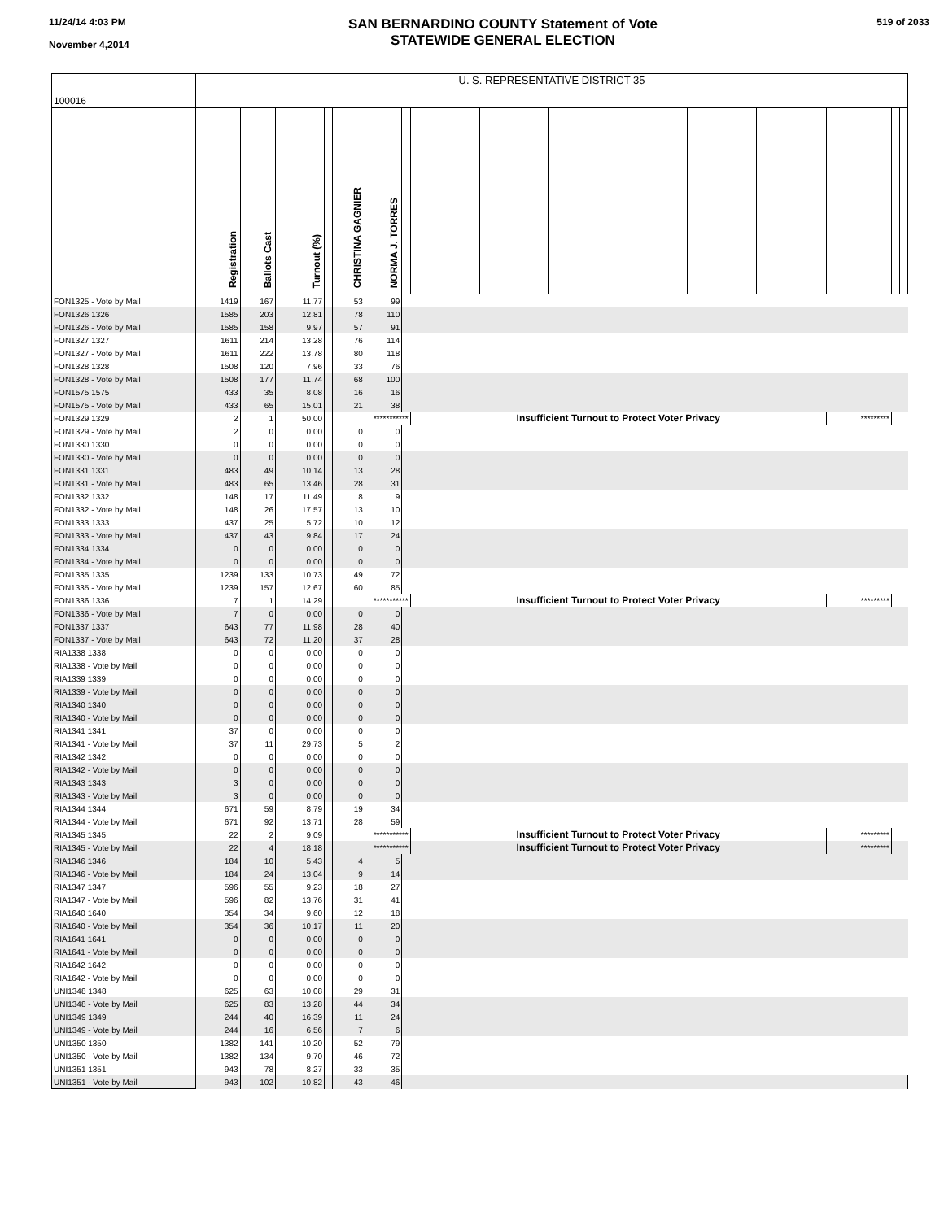11/24/14 4:03 PM
November 4,2014
SAN BERNARDINO COUNTY Statement of Vote
STATEWIDE GENERAL ELECTION
519 of 2033
| 100016 | U. S. REPRESENTATIVE DISTRICT 35 | | | | | | | | | | | | | | | |
| | Registration | Ballots Cast | Turnout (%) | | CHRISTINA GAGNIER | NORMA J. TORRES | | | | | | | | | | |
| FON1325 - Vote by Mail | 1419 | 167 | 11.77 | | 53 | 99 | | | | | | | | | | |
| FON1326 1326 | 1585 | 203 | 12.81 | | 78 | 110 | | | | | | | | | | |
| FON1326 - Vote by Mail | 1585 | 158 | 9.97 | | 57 | 91 | | | | | | | | | | |
| FON1327 1327 | 1611 | 214 | 13.28 | | 76 | 114 | | | | | | | | | | |
| FON1327 - Vote by Mail | 1611 | 222 | 13.78 | | 80 | 118 | | | | | | | | | | |
| FON1328 1328 | 1508 | 120 | 7.96 | | 33 | 76 | | | | | | | | | | |
| FON1328 - Vote by Mail | 1508 | 177 | 11.74 | | 68 | 100 | | | | | | | | | | |
| FON1575 1575 | 433 | 35 | 8.08 | | 16 | 16 | | | | | | | | | | |
| FON1575 - Vote by Mail | 433 | 65 | 15.01 | | 21 | 38 | | | | | | | | | | |
| FON1329 1329 | 2 | 1 | 50.00 | | *********** | | | Insufficient Turnout to Protect Voter Privacy | | | | | | ********* | | |
| FON1329 - Vote by Mail | 2 | 0 | 0.00 | | 0 | 0 | | | | | | | | | | |
| FON1330 1330 | 0 | 0 | 0.00 | | 0 | 0 | | | | | | | | | | |
| FON1330 - Vote by Mail | 0 | 0 | 0.00 | | 0 | 0 | | | | | | | | | | |
| FON1331 1331 | 483 | 49 | 10.14 | | 13 | 28 | | | | | | | | | | |
| FON1331 - Vote by Mail | 483 | 65 | 13.46 | | 28 | 31 | | | | | | | | | | |
| FON1332 1332 | 148 | 17 | 11.49 | | 8 | 9 | | | | | | | | | | |
| FON1332 - Vote by Mail | 148 | 26 | 17.57 | | 13 | 10 | | | | | | | | | | |
| FON1333 1333 | 437 | 25 | 5.72 | | 10 | 12 | | | | | | | | | | |
| FON1333 - Vote by Mail | 437 | 43 | 9.84 | | 17 | 24 | | | | | | | | | | |
| FON1334 1334 | 0 | 0 | 0.00 | | 0 | 0 | | | | | | | | | | |
| FON1334 - Vote by Mail | 0 | 0 | 0.00 | | 0 | 0 | | | | | | | | | | |
| FON1335 1335 | 1239 | 133 | 10.73 | | 49 | 72 | | | | | | | | | | |
| FON1335 - Vote by Mail | 1239 | 157 | 12.67 | | 60 | 85 | | | | | | | | | | |
| FON1336 1336 | 7 | 1 | 14.29 | | *********** | | | Insufficient Turnout to Protect Voter Privacy | | | | | | ********* | | |
| FON1336 - Vote by Mail | 7 | 0 | 0.00 | | 0 | 0 | | | | | | | | | | |
| FON1337 1337 | 643 | 77 | 11.98 | | 28 | 40 | | | | | | | | | | |
| FON1337 - Vote by Mail | 643 | 72 | 11.20 | | 37 | 28 | | | | | | | | | | |
| RIA1338 1338 | 0 | 0 | 0.00 | | 0 | 0 | | | | | | | | | | |
| RIA1338 - Vote by Mail | 0 | 0 | 0.00 | | 0 | 0 | | | | | | | | | | |
| RIA1339 1339 | 0 | 0 | 0.00 | | 0 | 0 | | | | | | | | | | |
| RIA1339 - Vote by Mail | 0 | 0 | 0.00 | | 0 | 0 | | | | | | | | | | |
| RIA1340 1340 | 0 | 0 | 0.00 | | 0 | 0 | | | | | | | | | | |
| RIA1340 - Vote by Mail | 0 | 0 | 0.00 | | 0 | 0 | | | | | | | | | | |
| RIA1341 1341 | 37 | 0 | 0.00 | | 0 | 0 | | | | | | | | | | |
| RIA1341 - Vote by Mail | 37 | 11 | 29.73 | | 5 | 2 | | | | | | | | | | |
| RIA1342 1342 | 0 | 0 | 0.00 | | 0 | 0 | | | | | | | | | | |
| RIA1342 - Vote by Mail | 0 | 0 | 0.00 | | 0 | 0 | | | | | | | | | | |
| RIA1343 1343 | 3 | 0 | 0.00 | | 0 | 0 | | | | | | | | | | |
| RIA1343 - Vote by Mail | 3 | 0 | 0.00 | | 0 | 0 | | | | | | | | | | |
| RIA1344 1344 | 671 | 59 | 8.79 | | 19 | 34 | | | | | | | | | | |
| RIA1344 - Vote by Mail | 671 | 92 | 13.71 | | 28 | 59 | | | | | | | | | | |
| RIA1345 1345 | 22 | 2 | 9.09 | | *********** | | | Insufficient Turnout to Protect Voter Privacy | | | | | | ********* | | |
| RIA1345 - Vote by Mail | 22 | 4 | 18.18 | | *********** | | | Insufficient Turnout to Protect Voter Privacy | | | | | | ********* | | |
| RIA1346 1346 | 184 | 10 | 5.43 | | 4 | 5 | | | | | | | | | | |
| RIA1346 - Vote by Mail | 184 | 24 | 13.04 | | 9 | 14 | | | | | | | | | | |
| RIA1347 1347 | 596 | 55 | 9.23 | | 18 | 27 | | | | | | | | | | |
| RIA1347 - Vote by Mail | 596 | 82 | 13.76 | | 31 | 41 | | | | | | | | | | |
| RIA1640 1640 | 354 | 34 | 9.60 | | 12 | 18 | | | | | | | | | | |
| RIA1640 - Vote by Mail | 354 | 36 | 10.17 | | 11 | 20 | | | | | | | | | | |
| RIA1641 1641 | 0 | 0 | 0.00 | | 0 | 0 | | | | | | | | | | |
| RIA1641 - Vote by Mail | 0 | 0 | 0.00 | | 0 | 0 | | | | | | | | | | |
| RIA1642 1642 | 0 | 0 | 0.00 | | 0 | 0 | | | | | | | | | | |
| RIA1642 - Vote by Mail | 0 | 0 | 0.00 | | 0 | 0 | | | | | | | | | | |
| UNI1348 1348 | 625 | 63 | 10.08 | | 29 | 31 | | | | | | | | | | |
| UNI1348 - Vote by Mail | 625 | 83 | 13.28 | | 44 | 34 | | | | | | | | | | |
| UNI1349 1349 | 244 | 40 | 16.39 | | 11 | 24 | | | | | | | | | | |
| UNI1349 - Vote by Mail | 244 | 16 | 6.56 | | 7 | 6 | | | | | | | | | | |
| UNI1350 1350 | 1382 | 141 | 10.20 | | 52 | 79 | | | | | | | | | | |
| UNI1350 - Vote by Mail | 1382 | 134 | 9.70 | | 46 | 72 | | | | | | | | | | |
| UNI1351 1351 | 943 | 78 | 8.27 | | 33 | 35 | | | | | | | | | | |
| UNI1351 - Vote by Mail | 943 | 102 | 10.82 | | 43 | 46 | | | | | | | | | | |